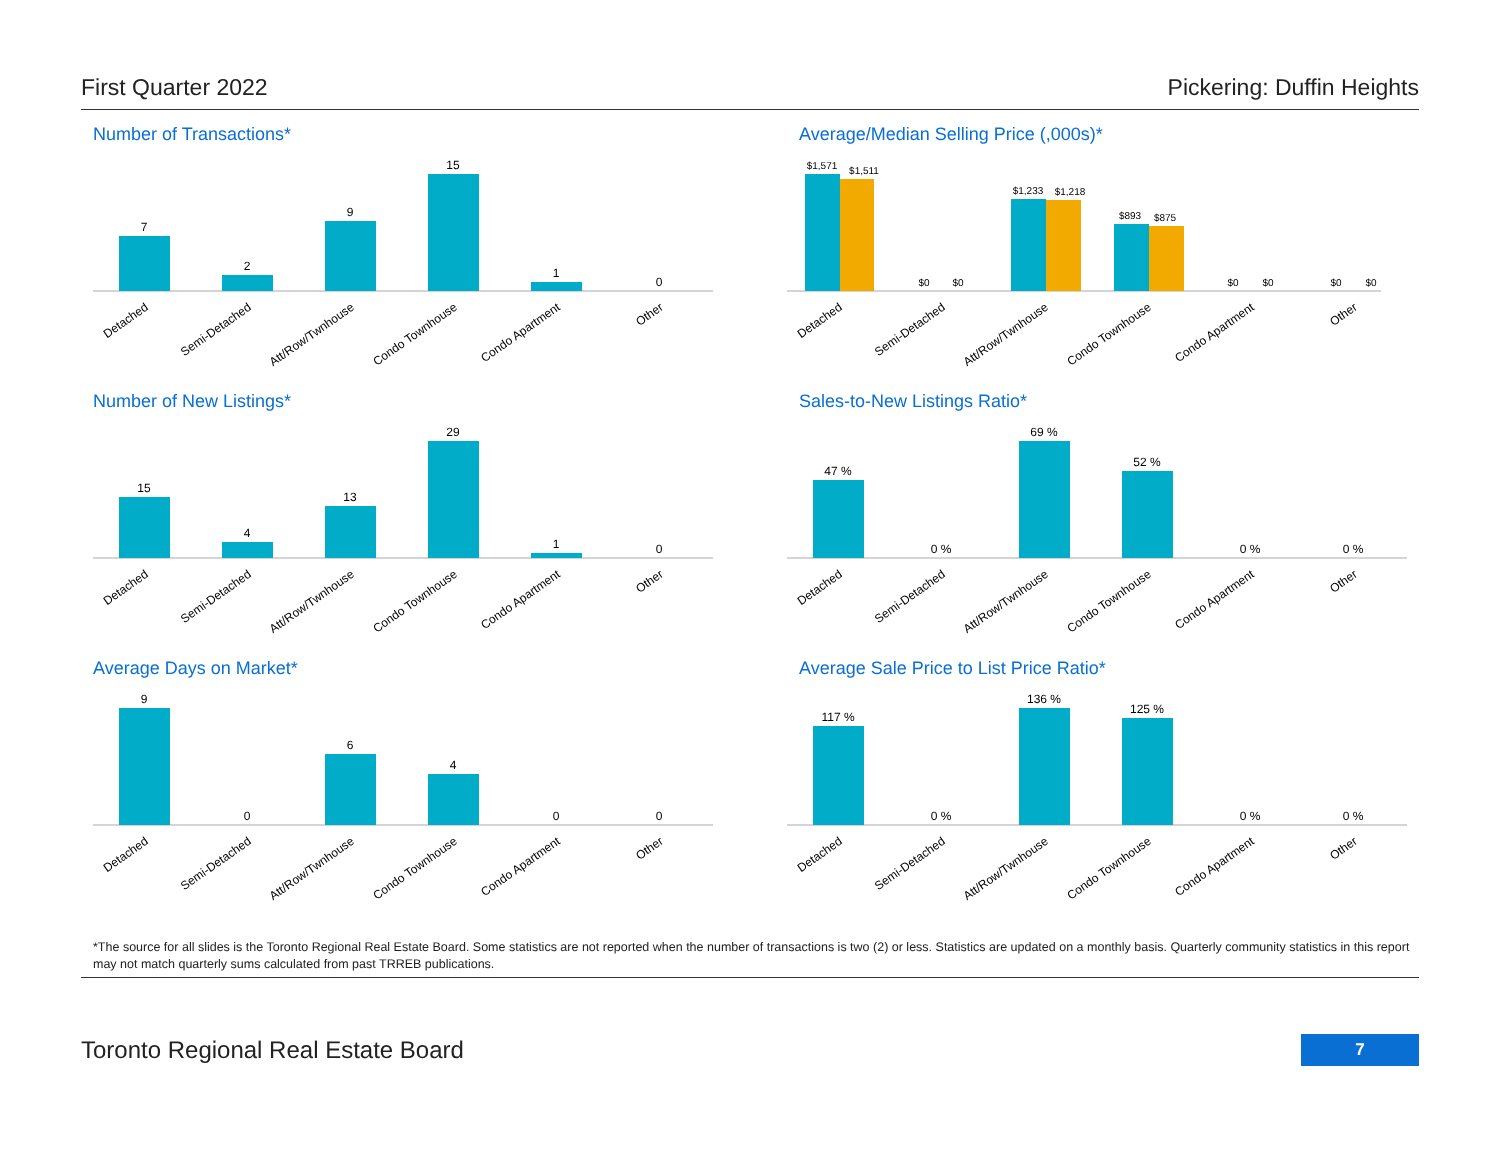First Quarter 2022 Pickering: Duffin Heights
Number of Transactions*
7
2
9
15
1
0
Detached
Semi-Detached
Att/Row/Twnhouse
Condo Townhouse
Condo Apartment
Other
Average/Median Selling Price (,000s)*
$1,571
$1,511
$0
$0
$1,233
$1,218
$893
$875
$0
$0
$0
$0
Detached
Semi-Detached
Att/Row/Twnhouse
Condo Townhouse
Condo Apartment
Other
Number of New Listings*
15
4
13
29
1
0
Detached
Semi-Detached
Att/Row/Twnhouse
Condo Townhouse
Condo Apartment
Other
Sales-to-New Listings Ratio*
47 %
0 %
69 %
52 %
0 %
0 %
Detached
Semi-Detached
Att/Row/Twnhouse
Condo Townhouse
Condo Apartment
Other
Average Days on Market*
9
0
6
4
0
0
Detached
Semi-Detached
Att/Row/Twnhouse
Condo Townhouse
Condo Apartment
Other
Average Sale Price to List Price Ratio*
117 %
0 %
136 %
125 %
0 %
0 %
Detached
Semi-Detached
Att/Row/Twnhouse
Condo Townhouse
Condo Apartment
Other
*The source for all slides is the Toronto Regional Real Estate Board. Some statistics are not reported when the number of transactions is two (2) or less. Statistics are updated on a monthly basis. Quarterly community statistics in this report may not match quarterly sums calculated from past TRREB publications.
Toronto Regional Real Estate Board 7